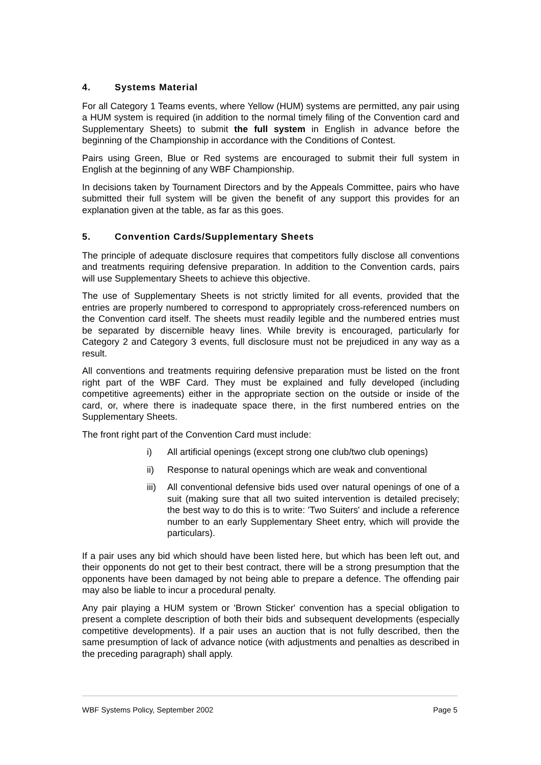4. Systems Material
For all Category 1 Teams events, where Yellow (HUM) systems are permitted, any pair using a HUM system is required (in addition to the normal timely filing of the Convention card and Supplementary Sheets) to submit the full system in English in advance before the beginning of the Championship in accordance with the Conditions of Contest.
Pairs using Green, Blue or Red systems are encouraged to submit their full system in English at the beginning of any WBF Championship.
In decisions taken by Tournament Directors and by the Appeals Committee, pairs who have submitted their full system will be given the benefit of any support this provides for an explanation given at the table, as far as this goes.
5. Convention Cards/Supplementary Sheets
The principle of adequate disclosure requires that competitors fully disclose all conventions and treatments requiring defensive preparation. In addition to the Convention cards, pairs will use Supplementary Sheets to achieve this objective.
The use of Supplementary Sheets is not strictly limited for all events, provided that the entries are properly numbered to correspond to appropriately cross-referenced numbers on the Convention card itself. The sheets must readily legible and the numbered entries must be separated by discernible heavy lines. While brevity is encouraged, particularly for Category 2 and Category 3 events, full disclosure must not be prejudiced in any way as a result.
All conventions and treatments requiring defensive preparation must be listed on the front right part of the WBF Card. They must be explained and fully developed (including competitive agreements) either in the appropriate section on the outside or inside of the card, or, where there is inadequate space there, in the first numbered entries on the Supplementary Sheets.
The front right part of the Convention Card must include:
i) All artificial openings (except strong one club/two club openings)
ii) Response to natural openings which are weak and conventional
iii)
All conventional defensive bids used over natural openings of one of a suit (making sure that all two suited intervention is detailed precisely; the best way to do this is to write: 'Two Suiters' and include a reference number to an early Supplementary Sheet entry, which will provide the particulars).
If a pair uses any bid which should have been listed here, but which has been left out, and their opponents do not get to their best contract, there will be a strong presumption that the opponents have been damaged by not being able to prepare a defence. The offending pair may also be liable to incur a procedural penalty.
Any pair playing a HUM system or 'Brown Sticker' convention has a special obligation to present a complete description of both their bids and subsequent developments (especially competitive developments). If a pair uses an auction that is not fully described, then the same presumption of lack of advance notice (with adjustments and penalties as described in the preceding paragraph) shall apply.
WBF Systems Policy, September 2002 Page 5